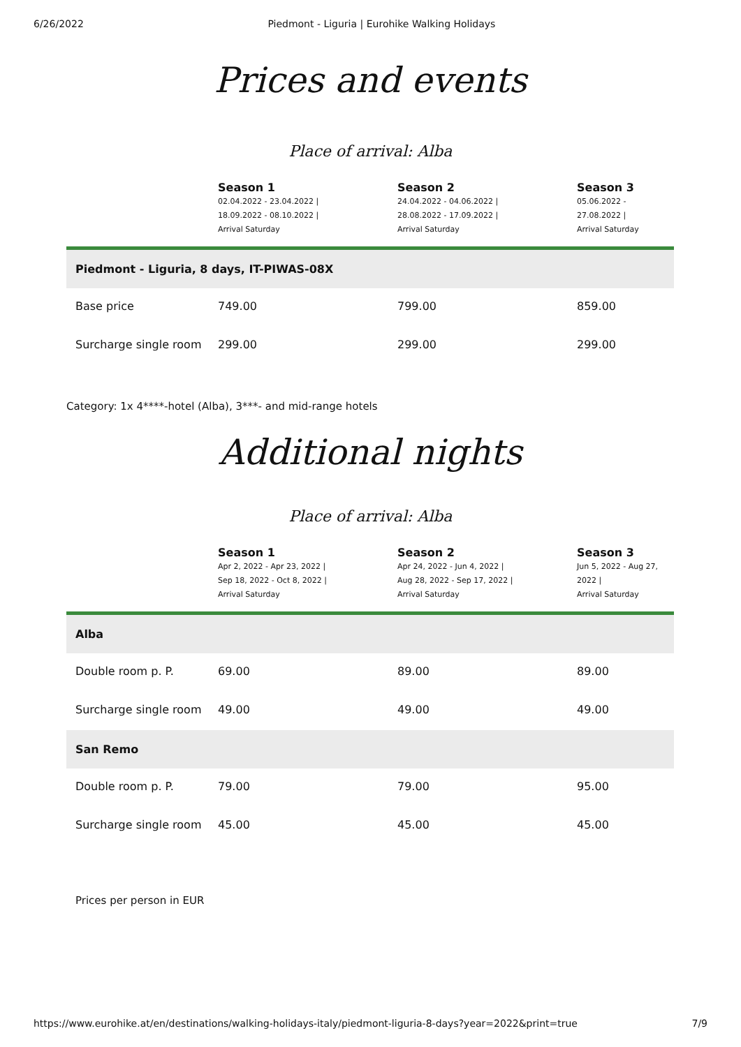6/26/2022 Piedmont - Liguria | Eurohike Walking Holidays
Prices and events
Place of arrival: Alba
| | Season 1 02.04.2022 - 23.04.2022 / 18.09.2022 - 08.10.2022 / Arrival Saturday | Season 2 24.04.2022 - 04.06.2022 / 28.08.2022 - 17.09.2022 / Arrival Saturday | Season 3 05.06.2022 - 27.08.2022 / Arrival Saturday |
| --- | --- | --- | --- |
| Piedmont - Liguria, 8 days, IT-PIWAS-08X | | | |
| Base price | 749.00 | 799.00 | 859.00 |
| Surcharge single room | 299.00 | 299.00 | 299.00 |
Category: 1x 4****-hotel (Alba), 3***- and mid-range hotels
Additional nights
Place of arrival: Alba
| | Season 1 Apr 2, 2022 - Apr 23, 2022 / Sep 18, 2022 - Oct 8, 2022 / Arrival Saturday | Season 2 Apr 24, 2022 - Jun 4, 2022 / Aug 28, 2022 - Sep 17, 2022 / Arrival Saturday | Season 3 Jun 5, 2022 - Aug 27, 2022 / Arrival Saturday |
| --- | --- | --- | --- |
| Alba | | | |
| Double room p. P. | 69.00 | 89.00 | 89.00 |
| Surcharge single room | 49.00 | 49.00 | 49.00 |
| San Remo | | | |
| Double room p. P. | 79.00 | 79.00 | 95.00 |
| Surcharge single room | 45.00 | 45.00 | 45.00 |
Prices per person in EUR
https://www.eurohike.at/en/destinations/walking-holidays-italy/piedmont-liguria-8-days?year=2022&print=true 7/9